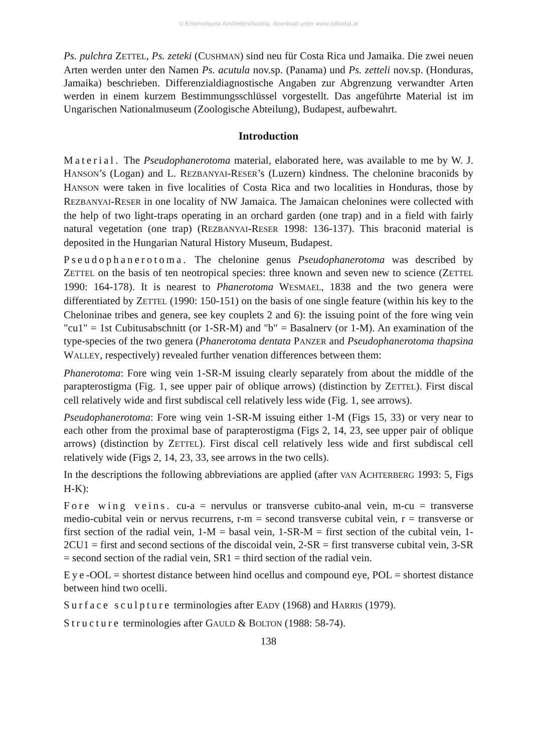© Entomofauna Ansfelden/Austria; download unter www.zobodat.at
Ps. pulchra ZETTEL, Ps. zeteki (CUSHMAN) sind neu für Costa Rica und Jamaika. Die zwei neuen Arten werden unter den Namen Ps. acutula nov.sp. (Panama) und Ps. zetteli nov.sp. (Honduras, Jamaika) beschrieben. Differenzialdiagnostische Angaben zur Abgrenzung verwandter Arten werden in einem kurzem Bestimmungsschlüssel vorgestellt. Das angeführte Material ist im Ungarischen Nationalmuseum (Zoologische Abteilung), Budapest, aufbewahrt.
Introduction
Material. The Pseudophanerotoma material, elaborated here, was available to me by W. J. HANSON’s (Logan) and L. REZBANYAI-RESER’s (Luzern) kindness. The chelonine braconids by HANSON were taken in five localities of Costa Rica and two localities in Honduras, those by REZBANYAI-RESER in one locality of NW Jamaica. The Jamaican chelonines were collected with the help of two light-traps operating in an orchard garden (one trap) and in a field with fairly natural vegetation (one trap) (REZBANYAI-RESER 1998: 136-137). This braconid material is deposited in the Hungarian Natural History Museum, Budapest.
Pseudophanerotoma. The chelonine genus Pseudophanerotoma was described by ZETTEL on the basis of ten neotropical species: three known and seven new to science (ZETTEL 1990: 164-178). It is nearest to Phanerotoma WESMAEL, 1838 and the two genera were differentiated by ZETTEL (1990: 150-151) on the basis of one single feature (within his key to the Cheloninae tribes and genera, see key couplets 2 and 6): the issuing point of the fore wing vein "cu1" = 1st Cubitusabschnitt (or 1-SR-M) and "b" = Basalnerv (or 1-M). An examination of the type-species of the two genera (Phanerotoma dentata PANZER and Pseudophanerotoma thapsina WALLEY, respectively) revealed further venation differences between them:
Phanerotoma: Fore wing vein 1-SR-M issuing clearly separately from about the middle of the parapterostigma (Fig. 1, see upper pair of oblique arrows) (distinction by ZETTEL). First discal cell relatively wide and first subdiscal cell relatively less wide (Fig. 1, see arrows).
Pseudophanerotoma: Fore wing vein 1-SR-M issuing either 1-M (Figs 15, 33) or very near to each other from the proximal base of parapterostigma (Figs 2, 14, 23, see upper pair of oblique arrows) (distinction by ZETTEL). First discal cell relatively less wide and first subdiscal cell relatively wide (Figs 2, 14, 23, 33, see arrows in the two cells).
In the descriptions the following abbreviations are applied (after VAN ACHTERBERG 1993: 5, Figs H-K):
Fore wing veins. cu-a = nervulus or transverse cubito-anal vein, m-cu = transverse medio-cubital vein or nervus recurrens, r-m = second transverse cubital vein, r = transverse or first section of the radial vein, 1-M = basal vein, 1-SR-M = first section of the cubital vein, 1-2CU1 = first and second sections of the discoidal vein, 2-SR = first transverse cubital vein, 3-SR = second section of the radial vein, SR1 = third section of the radial vein.
Eye-OOL = shortest distance between hind ocellus and compound eye, POL = shortest distance between hind two ocelli.
Surface sculpture terminologies after EADY (1968) and HARRIS (1979).
Structure terminologies after GAULD & BOLTON (1988: 58-74).
138